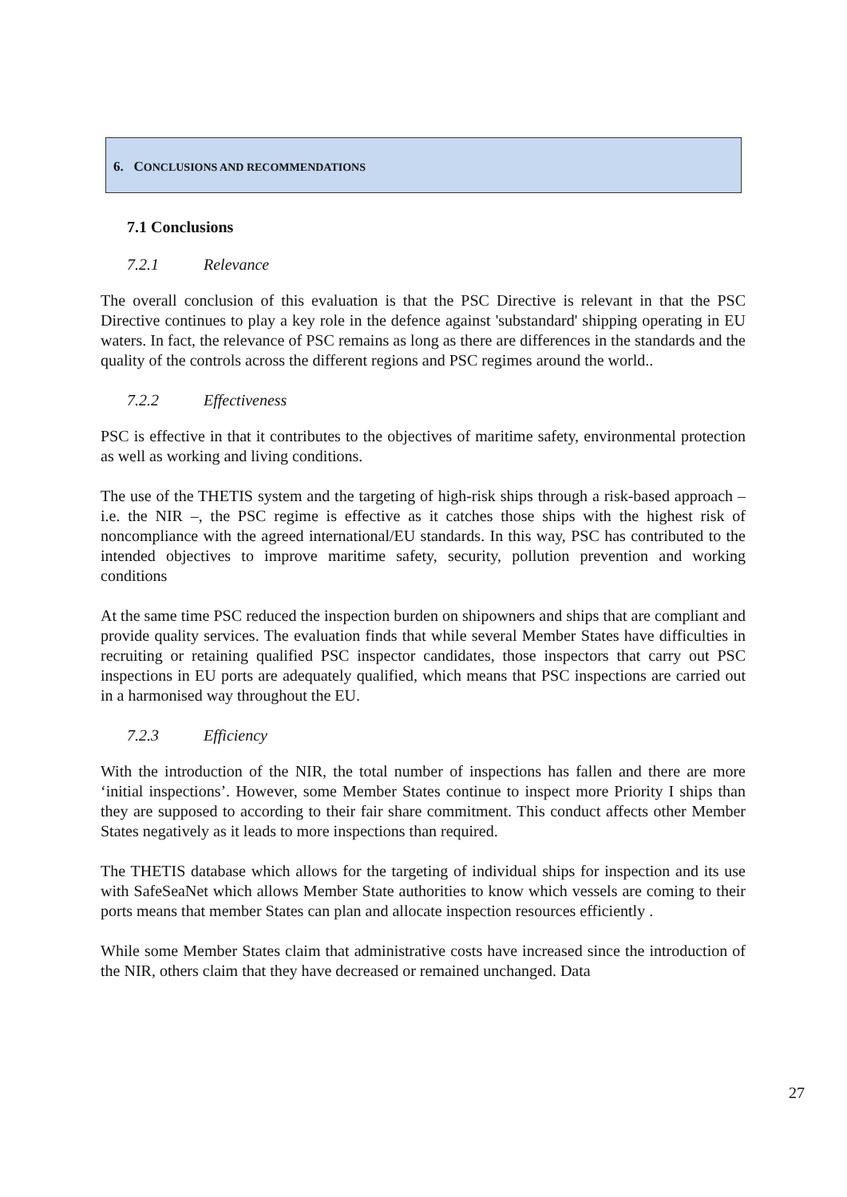6. CONCLUSIONS AND RECOMMENDATIONS
7.1 Conclusions
7.2.1 Relevance
The overall conclusion of this evaluation is that the PSC Directive is relevant in that the PSC Directive continues to play a key role in the defence against 'substandard' shipping operating in EU waters. In fact, the relevance of PSC remains as long as there are differences in the standards and the quality of the controls across the different regions and PSC regimes around the world..
7.2.2 Effectiveness
PSC is effective in that it contributes to the objectives of maritime safety, environmental protection as well as working and living conditions.
The use of the THETIS system and the targeting of high-risk ships through a risk-based approach – i.e. the NIR –, the PSC regime is effective as it catches those ships with the highest risk of noncompliance with the agreed international/EU standards. In this way, PSC has contributed to the intended objectives to improve maritime safety, security, pollution prevention and working conditions
At the same time PSC reduced the inspection burden on shipowners and ships that are compliant and provide quality services. The evaluation finds that while several Member States have difficulties in recruiting or retaining qualified PSC inspector candidates, those inspectors that carry out PSC inspections in EU ports are adequately qualified, which means that PSC inspections are carried out in a harmonised way throughout the EU.
7.2.3 Efficiency
With the introduction of the NIR, the total number of inspections has fallen and there are more ‘initial inspections’. However, some Member States continue to inspect more Priority I ships than they are supposed to according to their fair share commitment. This conduct affects other Member States negatively as it leads to more inspections than required.
The THETIS database which allows for the targeting of individual ships for inspection and its use with SafeSeaNet which allows Member State authorities to know which vessels are coming to their ports means that member States can plan and allocate inspection resources efficiently .
While some Member States claim that administrative costs have increased since the introduction of the NIR, others claim that they have decreased or remained unchanged. Data
27